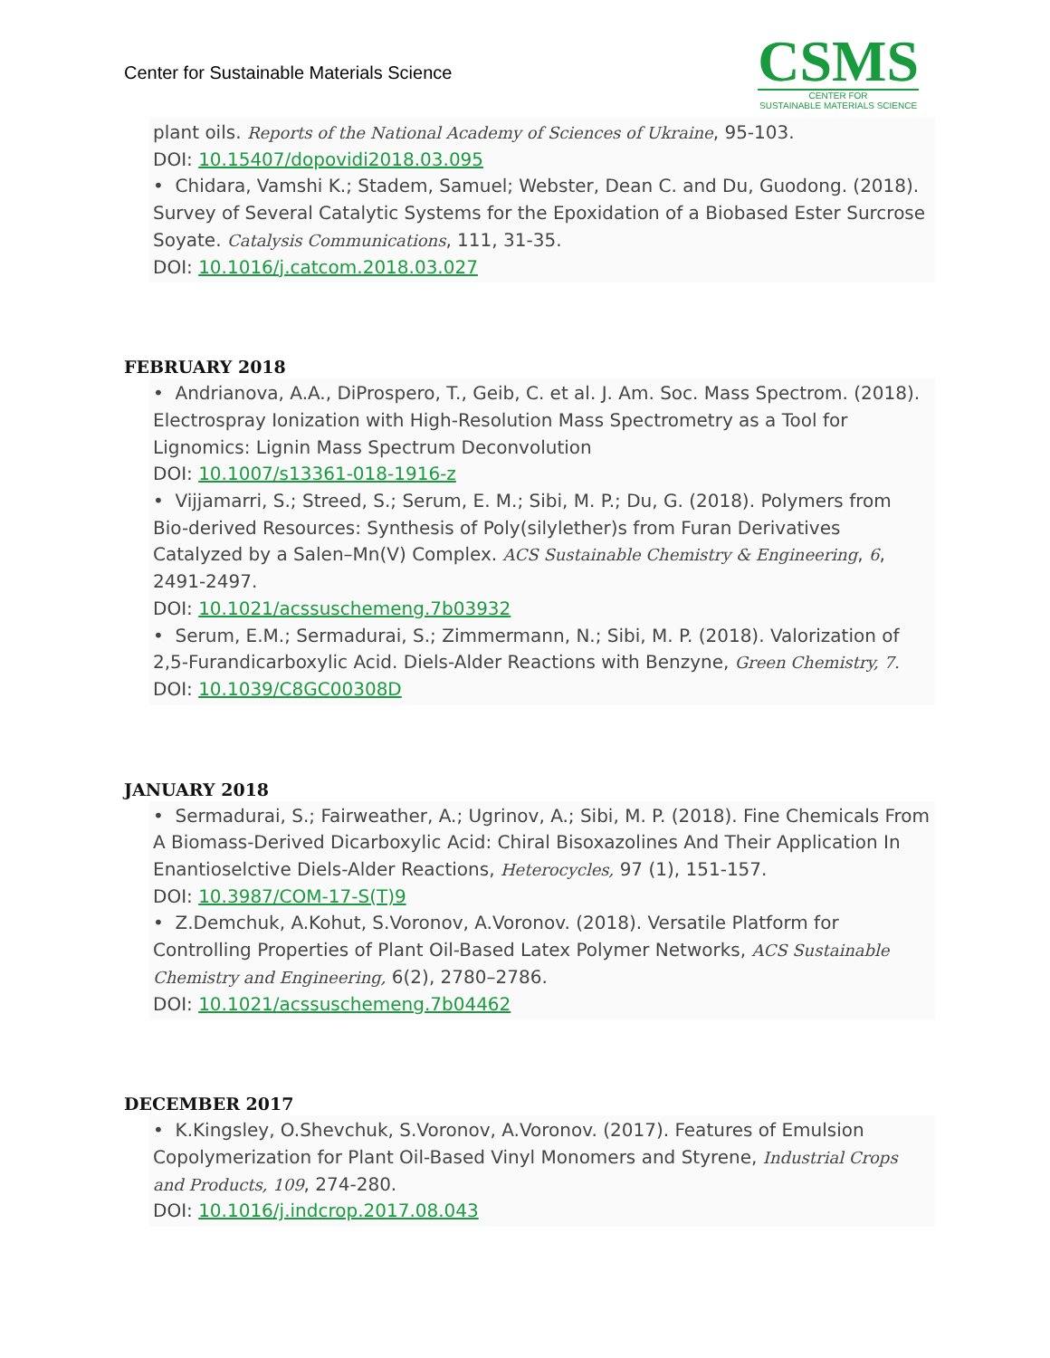Center for Sustainable Materials Science
CSMS
CENTER FOR
SUSTAINABLE MATERIALS SCIENCE
plant oils. Reports of the National Academy of Sciences of Ukraine, 95-103.
DOI: 10.15407/dopovidi2018.03.095
• Chidara, Vamshi K.; Stadem, Samuel; Webster, Dean C. and Du, Guodong. (2018). Survey of Several Catalytic Systems for the Epoxidation of a Biobased Ester Surcrose Soyate. Catalysis Communications, 111, 31-35.
DOI: 10.1016/j.catcom.2018.03.027
FEBRUARY 2018
• Andrianova, A.A., DiProspero, T., Geib, C. et al. J. Am. Soc. Mass Spectrom. (2018). Electrospray Ionization with High-Resolution Mass Spectrometry as a Tool for Lignomics: Lignin Mass Spectrum Deconvolution
DOI: 10.1007/s13361-018-1916-z
• Vijjamarri, S.; Streed, S.; Serum, E. M.; Sibi, M. P.; Du, G. (2018). Polymers from Bio-derived Resources: Synthesis of Poly(silylether)s from Furan Derivatives Catalyzed by a Salen–Mn(V) Complex. ACS Sustainable Chemistry & Engineering, 6, 2491-2497.
DOI: 10.1021/acssuschemeng.7b03932
• Serum, E.M.; Sermadurai, S.; Zimmermann, N.; Sibi, M. P. (2018). Valorization of 2,5-Furandicarboxylic Acid. Diels-Alder Reactions with Benzyne, Green Chemistry, 7.
DOI: 10.1039/C8GC00308D
JANUARY 2018
• Sermadurai, S.; Fairweather, A.; Ugrinov, A.; Sibi, M. P. (2018). Fine Chemicals From A Biomass-Derived Dicarboxylic Acid: Chiral Bisoxazolines And Their Application In Enantioselctive Diels-Alder Reactions, Heterocycles, 97 (1), 151-157.
DOI: 10.3987/COM-17-S(T)9
• Z.Demchuk, A.Kohut, S.Voronov, A.Voronov. (2018). Versatile Platform for Controlling Properties of Plant Oil-Based Latex Polymer Networks, ACS Sustainable Chemistry and Engineering, 6(2), 2780–2786.
DOI: 10.1021/acssuschemeng.7b04462
DECEMBER 2017
• K.Kingsley, O.Shevchuk, S.Voronov, A.Voronov. (2017). Features of Emulsion Copolymerization for Plant Oil-Based Vinyl Monomers and Styrene, Industrial Crops and Products, 109, 274-280.
DOI: 10.1016/j.indcrop.2017.08.043